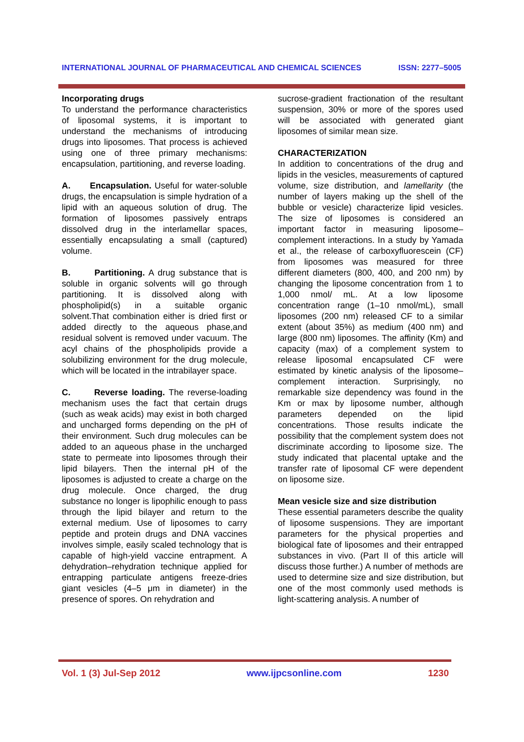INTERNATIONAL JOURNAL OF PHARMACEUTICAL AND CHEMICAL SCIENCES ISSN: 2277–5005
Incorporating drugs
To understand the performance characteristics of liposomal systems, it is important to understand the mechanisms of introducing drugs into liposomes. That process is achieved using one of three primary mechanisms: encapsulation, partitioning, and reverse loading.
A. Encapsulation. Useful for water-soluble drugs, the encapsulation is simple hydration of a lipid with an aqueous solution of drug. The formation of liposomes passively entraps dissolved drug in the interlamellar spaces, essentially encapsulating a small (captured) volume.
B. Partitioning. A drug substance that is soluble in organic solvents will go through partitioning. It is dissolved along with phospholipid(s) in a suitable organic solvent.That combination either is dried first or added directly to the aqueous phase,and residual solvent is removed under vacuum. The acyl chains of the phospholipids provide a solubilizing environment for the drug molecule, which will be located in the intrabilayer space.
C. Reverse loading. The reverse-loading mechanism uses the fact that certain drugs (such as weak acids) may exist in both charged and uncharged forms depending on the pH of their environment. Such drug molecules can be added to an aqueous phase in the uncharged state to permeate into liposomes through their lipid bilayers. Then the internal pH of the liposomes is adjusted to create a charge on the drug molecule. Once charged, the drug substance no longer is lipophilic enough to pass through the lipid bilayer and return to the external medium. Use of liposomes to carry peptide and protein drugs and DNA vaccines involves simple, easily scaled technology that is capable of high-yield vaccine entrapment. A dehydration–rehydration technique applied for entrapping particulate antigens freeze-dries giant vesicles (4–5 μm in diameter) in the presence of spores. On rehydration and
sucrose-gradient fractionation of the resultant suspension, 30% or more of the spores used will be associated with generated giant liposomes of similar mean size.
CHARACTERIZATION
In addition to concentrations of the drug and lipids in the vesicles, measurements of captured volume, size distribution, and lamellarity (the number of layers making up the shell of the bubble or vesicle) characterize lipid vesicles. The size of liposomes is considered an important factor in measuring liposome–complement interactions. In a study by Yamada et al., the release of carboxyfluorescein (CF) from liposomes was measured for three different diameters (800, 400, and 200 nm) by changing the liposome concentration from 1 to 1,000 nmol/ mL. At a low liposome concentration range (1–10 nmol/mL), small liposomes (200 nm) released CF to a similar extent (about 35%) as medium (400 nm) and large (800 nm) liposomes. The affinity (Km) and capacity (max) of a complement system to release liposomal encapsulated CF were estimated by kinetic analysis of the liposome–complement interaction. Surprisingly, no remarkable size dependency was found in the Km or max by liposome number, although parameters depended on the lipid concentrations. Those results indicate the possibility that the complement system does not discriminate according to liposome size. The study indicated that placental uptake and the transfer rate of liposomal CF were dependent on liposome size.
Mean vesicle size and size distribution
These essential parameters describe the quality of liposome suspensions. They are important parameters for the physical properties and biological fate of liposomes and their entrapped substances in vivo. (Part II of this article will discuss those further.) A number of methods are used to determine size and size distribution, but one of the most commonly used methods is light-scattering analysis. A number of
Vol. 1 (3) Jul-Sep 2012 www.ijpcsonline.com 1230